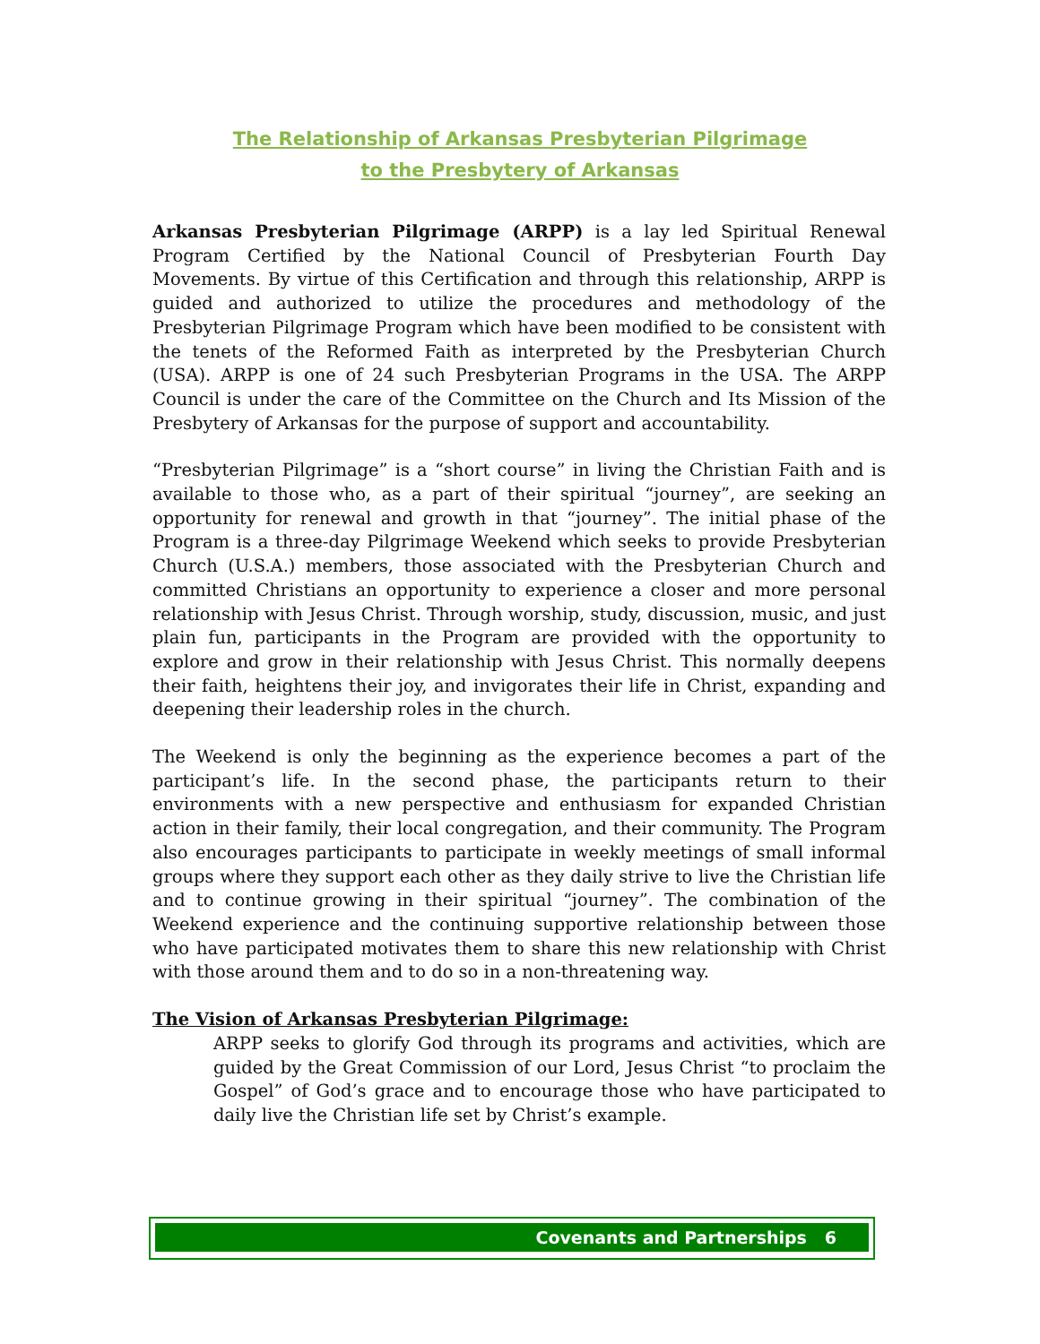The Relationship of Arkansas Presbyterian Pilgrimage
to the Presbytery of Arkansas
Arkansas Presbyterian Pilgrimage (ARPP) is a lay led Spiritual Renewal Program Certified by the National Council of Presbyterian Fourth Day Movements. By virtue of this Certification and through this relationship, ARPP is guided and authorized to utilize the procedures and methodology of the Presbyterian Pilgrimage Program which have been modified to be consistent with the tenets of the Reformed Faith as interpreted by the Presbyterian Church (USA). ARPP is one of 24 such Presbyterian Programs in the USA. The ARPP Council is under the care of the Committee on the Church and Its Mission of the Presbytery of Arkansas for the purpose of support and accountability.
“Presbyterian Pilgrimage” is a “short course” in living the Christian Faith and is available to those who, as a part of their spiritual “journey”, are seeking an opportunity for renewal and growth in that “journey”. The initial phase of the Program is a three-day Pilgrimage Weekend which seeks to provide Presbyterian Church (U.S.A.) members, those associated with the Presbyterian Church and committed Christians an opportunity to experience a closer and more personal relationship with Jesus Christ. Through worship, study, discussion, music, and just plain fun, participants in the Program are provided with the opportunity to explore and grow in their relationship with Jesus Christ. This normally deepens their faith, heightens their joy, and invigorates their life in Christ, expanding and deepening their leadership roles in the church.
The Weekend is only the beginning as the experience becomes a part of the participant’s life. In the second phase, the participants return to their environments with a new perspective and enthusiasm for expanded Christian action in their family, their local congregation, and their community. The Program also encourages participants to participate in weekly meetings of small informal groups where they support each other as they daily strive to live the Christian life and to continue growing in their spiritual “journey”. The combination of the Weekend experience and the continuing supportive relationship between those who have participated motivates them to share this new relationship with Christ with those around them and to do so in a non-threatening way.
The Vision of Arkansas Presbyterian Pilgrimage:
ARPP seeks to glorify God through its programs and activities, which are guided by the Great Commission of our Lord, Jesus Christ “to proclaim the Gospel” of God’s grace and to encourage those who have participated to daily live the Christian life set by Christ’s example.
Covenants and Partnerships 6